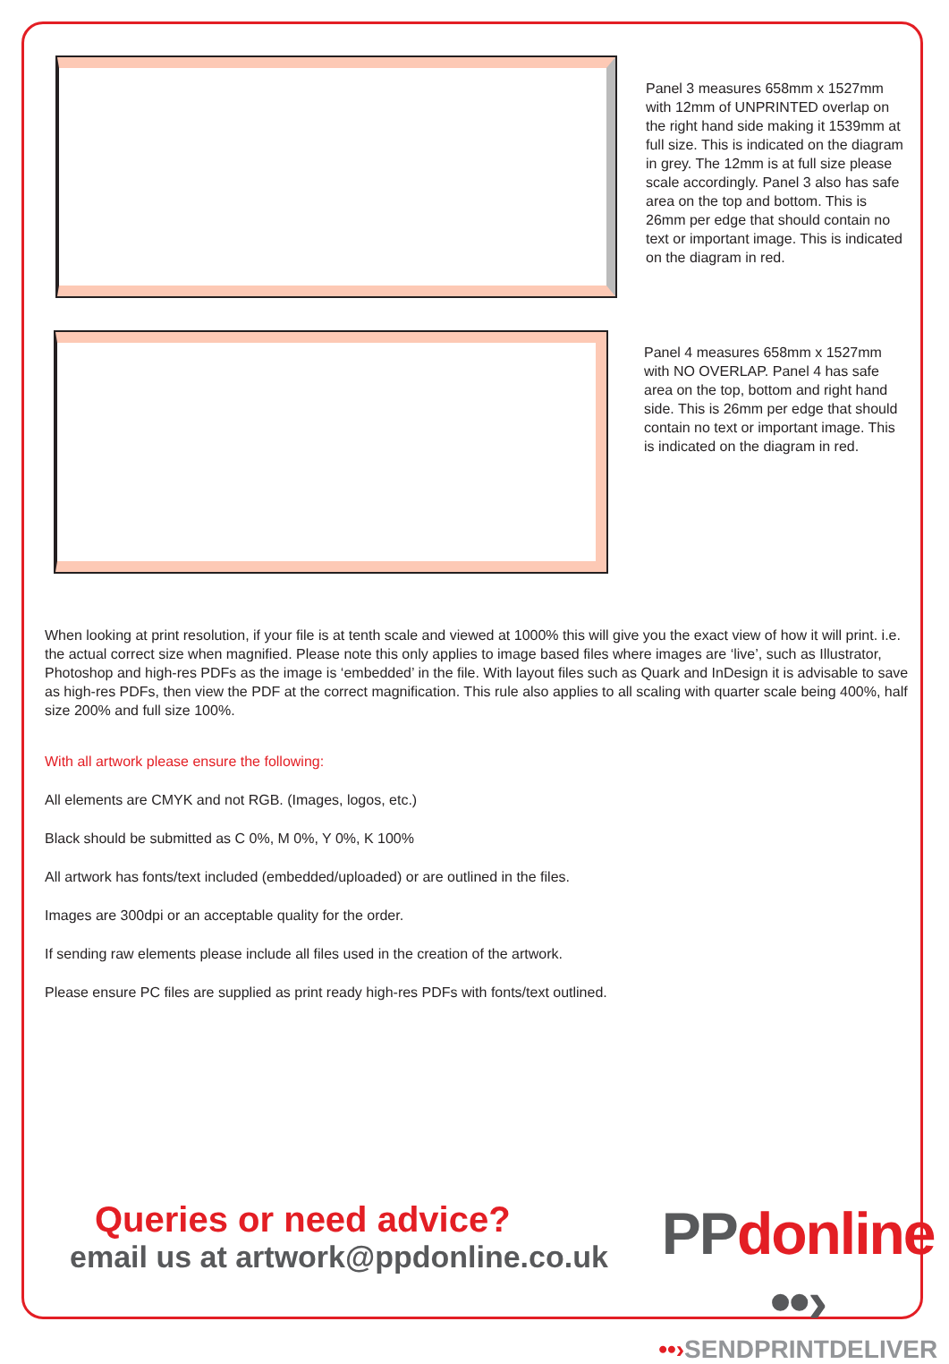Panel 3 measures 658mm x 1527mm with 12mm of UNPRINTED overlap on the right hand side making it 1539mm at full size. This is indicated on the diagram in grey. The 12mm is at full size please scale accordingly. Panel 3 also has safe area on the top and bottom. This is 26mm per edge that should contain no text or important image. This is indicated on the diagram in red.
Panel 4 measures 658mm x 1527mm with NO OVERLAP. Panel 4 has safe area on the top, bottom and right hand side. This is 26mm per edge that should contain no text or important image. This is indicated on the diagram in red.
When looking at print resolution, if your file is at tenth scale and viewed at 1000% this will give you the exact view of how it will print. i.e. the actual correct size when magnified. Please note this only applies to image based files where images are ‘live’, such as Illustrator, Photoshop and high-res PDFs as the image is ‘embedded’ in the file. With layout files such as Quark and InDesign it is advisable to save as high-res PDFs, then view the PDF at the correct magnification. This rule also applies to all scaling with quarter scale being 400%, half size 200% and full size 100%.
With all artwork please ensure the following:
All elements are CMYK and not RGB. (Images, logos, etc.)
Black should be submitted as C 0%, M 0%, Y 0%, K 100%
All artwork has fonts/text included (embedded/uploaded) or are outlined in the files.
Images are 300dpi or an acceptable quality for the order.
If sending raw elements please include all files used in the creation of the artwork.
Please ensure PC files are supplied as print ready high-res PDFs with fonts/text outlined.
Queries or need advice?
email us at artwork@ppdonline.co.uk
PP donline ••›
••›SENDPRINTDELIVER